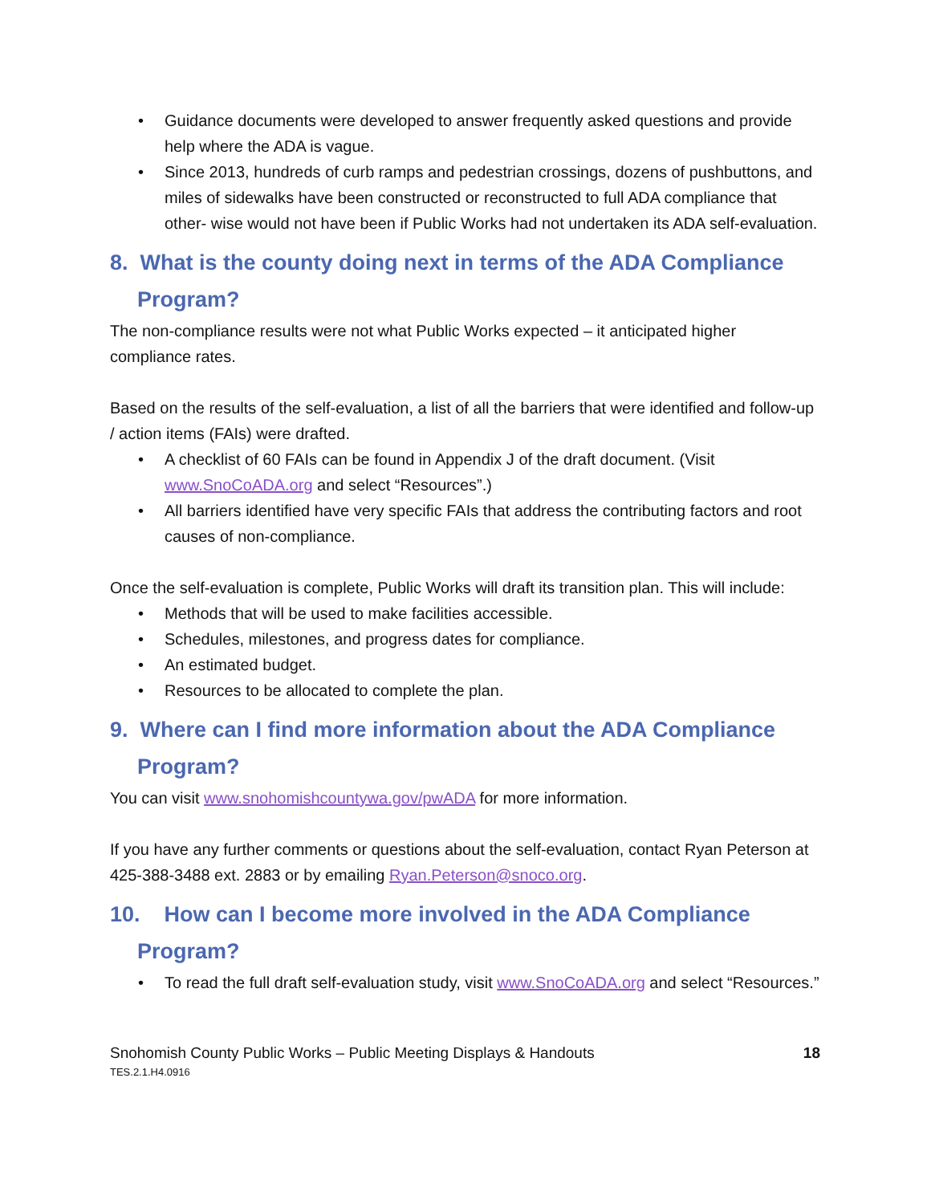• Guidance documents were developed to answer frequently asked questions and provide help where the ADA is vague.
• Since 2013, hundreds of curb ramps and pedestrian crossings, dozens of pushbuttons, and miles of sidewalks have been constructed or reconstructed to full ADA compliance that other- wise would not have been if Public Works had not undertaken its ADA self-evaluation.
8. What is the county doing next in terms of the ADA Compliance Program?
The non-compliance results were not what Public Works expected – it anticipated higher compliance rates.
Based on the results of the self-evaluation, a list of all the barriers that were identified and follow-up / action items (FAIs) were drafted.
• A checklist of 60 FAIs can be found in Appendix J of the draft document. (Visit www.SnoCoADA.org and select “Resources”.)
• All barriers identified have very specific FAIs that address the contributing factors and root causes of non-compliance.
Once the self-evaluation is complete, Public Works will draft its transition plan. This will include:
• Methods that will be used to make facilities accessible.
• Schedules, milestones, and progress dates for compliance.
• An estimated budget.
• Resources to be allocated to complete the plan.
9. Where can I find more information about the ADA Compliance Program?
You can visit www.snohomishcountywa.gov/pwADA for more information.
If you have any further comments or questions about the self-evaluation, contact Ryan Peterson at 425-388-3488 ext. 2883 or by emailing Ryan.Peterson@snoco.org.
10. How can I become more involved in the ADA Compliance Program?
• To read the full draft self-evaluation study, visit www.SnoCoADA.org and select “Resources.”
Snohomish County Public Works – Public Meeting Displays & Handouts
18
TES.2.1.H4.0916